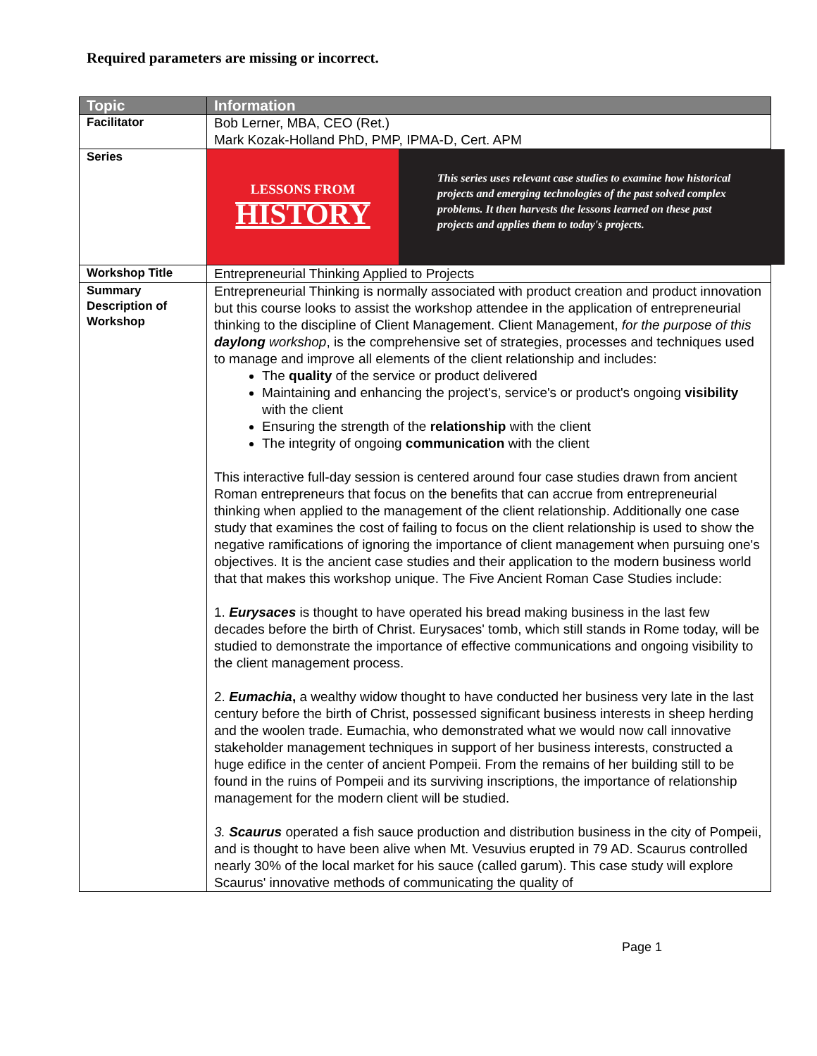Required parameters are missing or incorrect.
| Topic | Information |
| --- | --- |
| Facilitator | Bob Lerner, MBA, CEO (Ret.) Mark Kozak-Holland PhD, PMP, IPMA-D, Cert. APM |
| Series | LESSONS FROM HISTORY This series uses relevant case studies to examine how historical projects and emerging technologies of the past solved complex problems. It then harvests the lessons learned on these past projects and applies them to today's projects. |
| Workshop Title | Entrepreneurial Thinking Applied to Projects |
| Summary Description of Workshop | Entrepreneurial Thinking is normally associated with product creation and product innovation but this course looks to assist the workshop attendee in the application of entrepreneurial thinking to the discipline of Client Management. Client Management, for the purpose of this daylong workshop , is the comprehensive set of strategies, processes and techniques used to manage and improve all elements of the client relationship and includes: The quality of the service or product delivered Maintaining and enhancing the project's, service's or product's ongoing visibility with the client Ensuring the strength of the relationship with the client The integrity of ongoing communication with the client This interactive full-day session is centered around four case studies drawn from ancient Roman entrepreneurs that focus on the benefits that can accrue from entrepreneurial thinking when applied to the management of the client relationship. Additionally one case study that examines the cost of failing to focus on the client relationship is used to show the negative ramifications of ignoring the importance of client management when pursuing one's objectives. It is the ancient case studies and their application to the modern business world that that makes this workshop unique. The Five Ancient Roman Case Studies include: 1. Eurysaces is thought to have operated his bread making business in the last few decades before the birth of Christ. Eurysaces' tomb, which still stands in Rome today, will be studied to demonstrate the importance of effective communications and ongoing visibility to the client management process. 2. Eumachia , a wealthy widow thought to have conducted her business very late in the last century before the birth of Christ, possessed significant business interests in sheep herding and the woolen trade. Eumachia, who demonstrated what we would now call innovative stakeholder management techniques in support of her business interests, constructed a huge edifice in the center of ancient Pompeii. From the remains of her building still to be found in the ruins of Pompeii and its surviving inscriptions, the importance of relationship management for the modern client will be studied. 3. Scaurus operated a fish sauce production and distribution business in the city of Pompeii, and is thought to have been alive when Mt. Vesuvius erupted in 79 AD. Scaurus controlled nearly 30% of the local market for his sauce (called garum). This case study will explore Scaurus' innovative methods of communicating the quality of |
Page 1